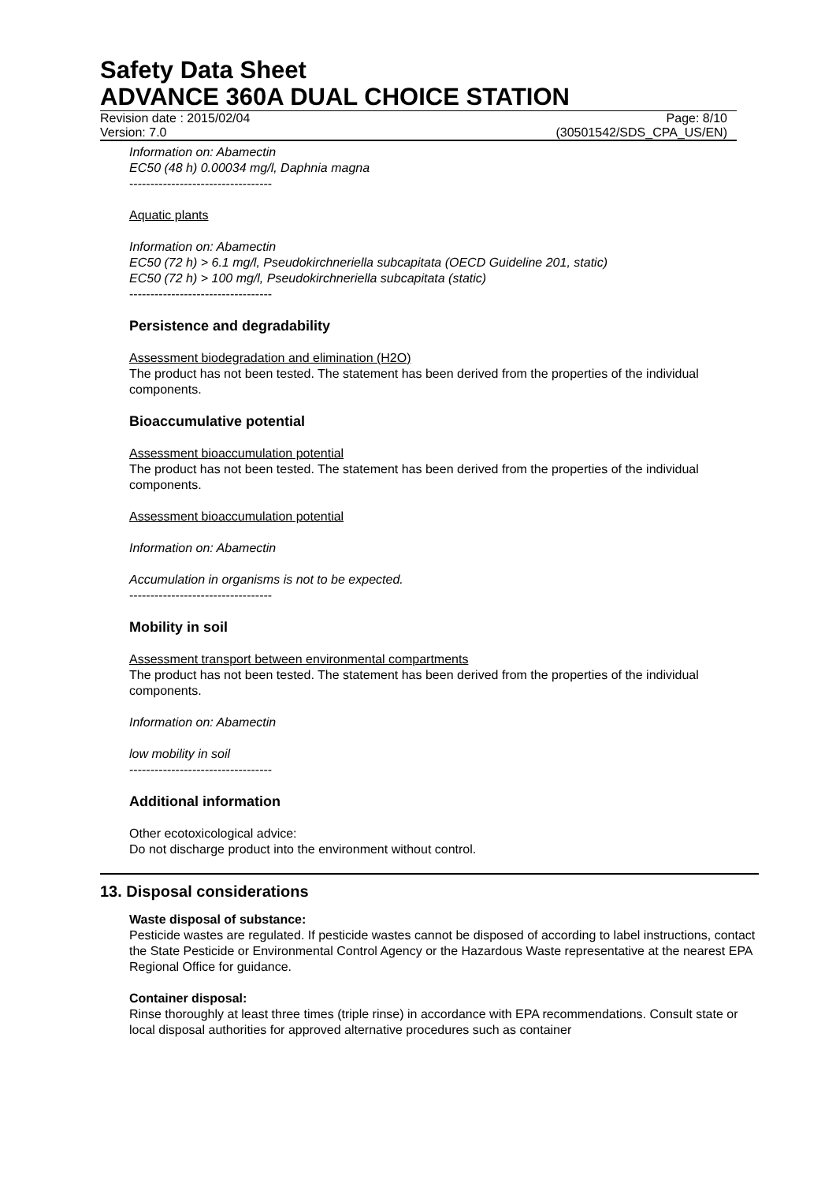Safety Data Sheet
ADVANCE 360A DUAL CHOICE STATION
Revision date : 2015/02/04 Page: 8/10
Version: 7.0 (30501542/SDS_CPA_US/EN)
Information on: Abamectin
EC50 (48 h) 0.00034 mg/l, Daphnia magna
----------------------------------
Aquatic plants
Information on: Abamectin
EC50 (72 h) > 6.1 mg/l, Pseudokirchneriella subcapitata (OECD Guideline 201, static)
EC50 (72 h) > 100 mg/l, Pseudokirchneriella subcapitata (static)
----------------------------------
Persistence and degradability
Assessment biodegradation and elimination (H2O)
The product has not been tested. The statement has been derived from the properties of the individual components.
Bioaccumulative potential
Assessment bioaccumulation potential
The product has not been tested. The statement has been derived from the properties of the individual components.
Assessment bioaccumulation potential
Information on: Abamectin
Accumulation in organisms is not to be expected.
----------------------------------
Mobility in soil
Assessment transport between environmental compartments
The product has not been tested. The statement has been derived from the properties of the individual components.
Information on: Abamectin
low mobility in soil
----------------------------------
Additional information
Other ecotoxicological advice:
Do not discharge product into the environment without control.
13. Disposal considerations
Waste disposal of substance:
Pesticide wastes are regulated. If pesticide wastes cannot be disposed of according to label instructions, contact the State Pesticide or Environmental Control Agency or the Hazardous Waste representative at the nearest EPA Regional Office for guidance.
Container disposal:
Rinse thoroughly at least three times (triple rinse) in accordance with EPA recommendations. Consult state or local disposal authorities for approved alternative procedures such as container